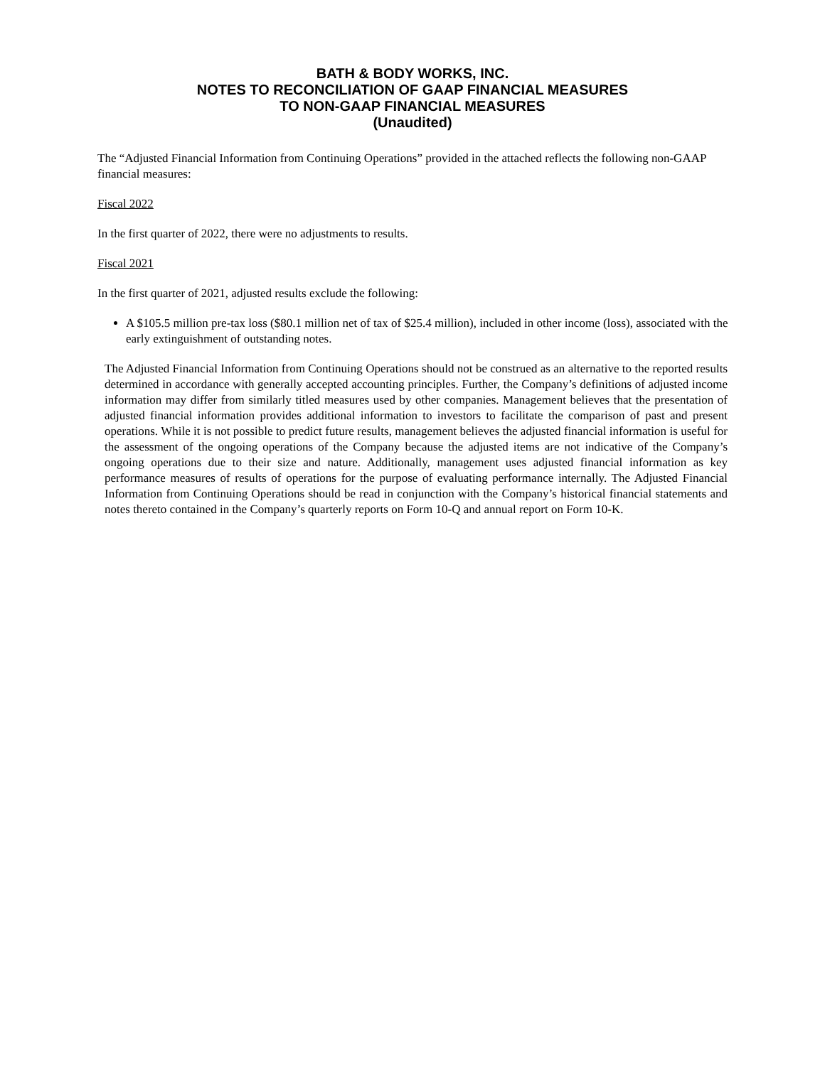BATH & BODY WORKS, INC.
NOTES TO RECONCILIATION OF GAAP FINANCIAL MEASURES
TO NON-GAAP FINANCIAL MEASURES
(Unaudited)
The “Adjusted Financial Information from Continuing Operations” provided in the attached reflects the following non-GAAP financial measures:
Fiscal 2022
In the first quarter of 2022, there were no adjustments to results.
Fiscal 2021
In the first quarter of 2021, adjusted results exclude the following:
A $105.5 million pre-tax loss ($80.1 million net of tax of $25.4 million), included in other income (loss), associated with the early extinguishment of outstanding notes.
The Adjusted Financial Information from Continuing Operations should not be construed as an alternative to the reported results determined in accordance with generally accepted accounting principles. Further, the Company’s definitions of adjusted income information may differ from similarly titled measures used by other companies. Management believes that the presentation of adjusted financial information provides additional information to investors to facilitate the comparison of past and present operations. While it is not possible to predict future results, management believes the adjusted financial information is useful for the assessment of the ongoing operations of the Company because the adjusted items are not indicative of the Company’s ongoing operations due to their size and nature. Additionally, management uses adjusted financial information as key performance measures of results of operations for the purpose of evaluating performance internally. The Adjusted Financial Information from Continuing Operations should be read in conjunction with the Company’s historical financial statements and notes thereto contained in the Company’s quarterly reports on Form 10-Q and annual report on Form 10-K.